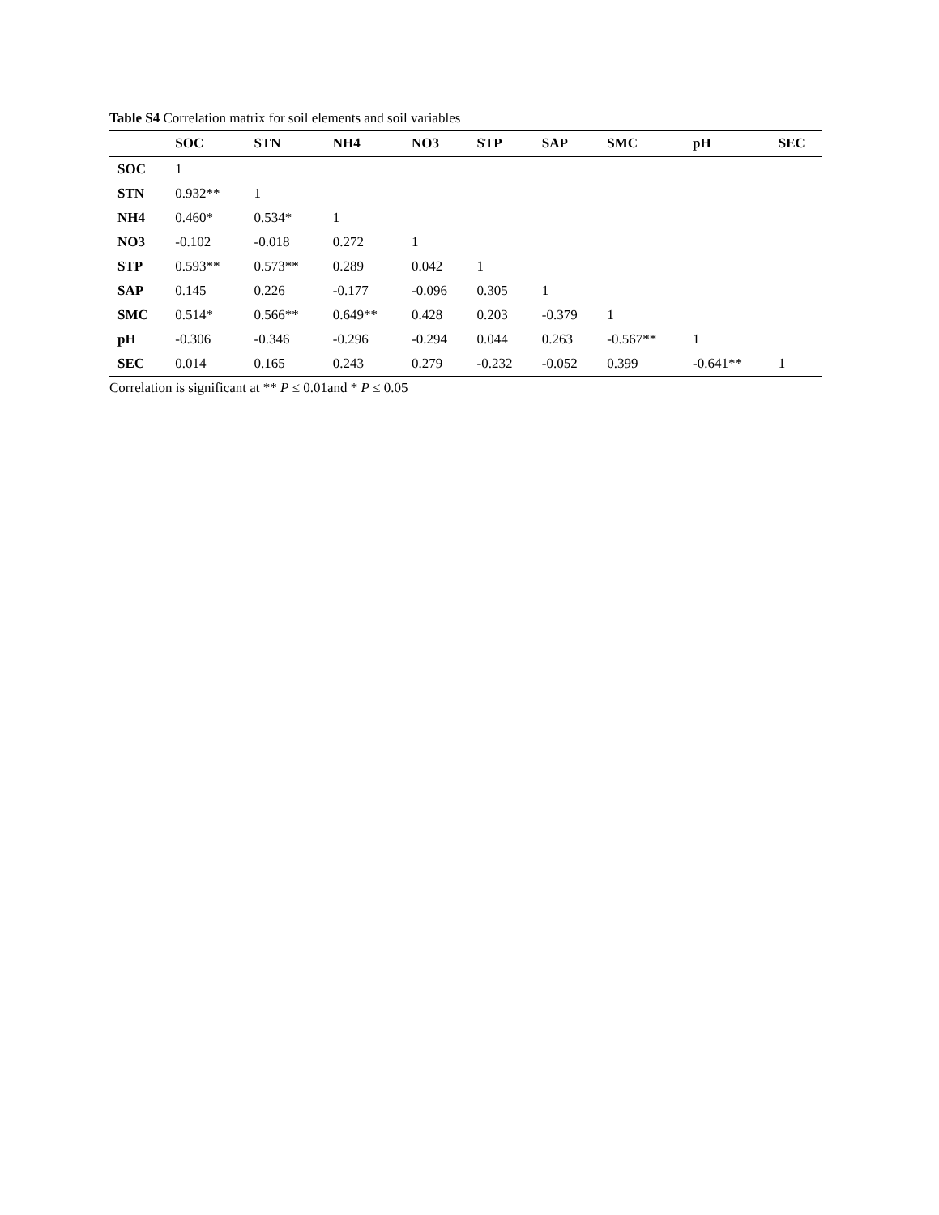Table S4 Correlation matrix for soil elements and soil variables
| | SOC | STN | NH4 | NO3 | STP | SAP | SMC | pH | SEC |
| --- | --- | --- | --- | --- | --- | --- | --- | --- | --- |
| SOC | 1 | | | | | | | | |
| STN | 0.932** | 1 | | | | | | | |
| NH4 | 0.460* | 0.534* | 1 | | | | | | |
| NO3 | -0.102 | -0.018 | 0.272 | 1 | | | | | |
| STP | 0.593** | 0.573** | 0.289 | 0.042 | 1 | | | | |
| SAP | 0.145 | 0.226 | -0.177 | -0.096 | 0.305 | 1 | | | |
| SMC | 0.514* | 0.566** | 0.649** | 0.428 | 0.203 | -0.379 | 1 | | |
| pH | -0.306 | -0.346 | -0.296 | -0.294 | 0.044 | 0.263 | -0.567** | 1 | |
| SEC | 0.014 | 0.165 | 0.243 | 0.279 | -0.232 | -0.052 | 0.399 | -0.641** | 1 |
Correlation is significant at ** P ≤ 0.01and * P ≤ 0.05